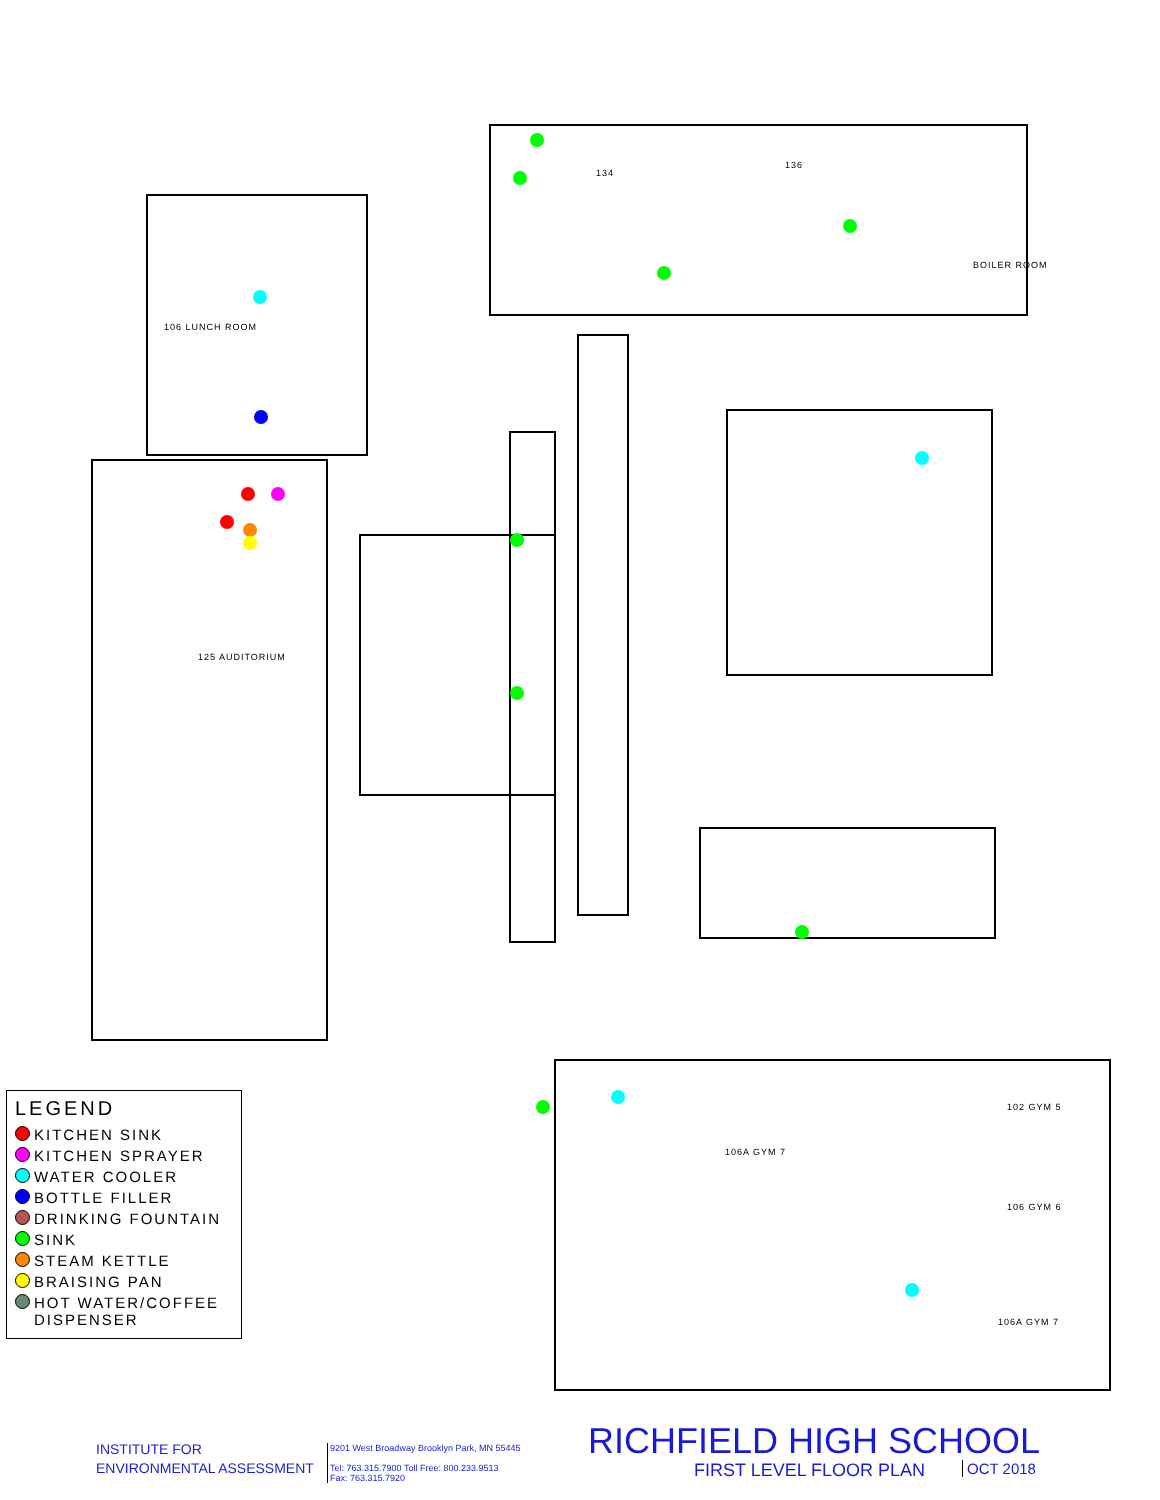106 LUNCH ROOM
134
136
BOILER ROOM
125 AUDITORIUM
106A GYM 7
102 GYM 5
106 GYM 6
106A GYM 7
LEGEND
KITCHEN SINK
KITCHEN SPRAYER
WATER COOLER
BOTTLE FILLER
DRINKING FOUNTAIN
SINK
STEAM KETTLE
BRAISING PAN
HOT WATER/COFFEE DISPENSER
INSTITUTE FOR
ENVIRONMENTAL ASSESSMENT
9201 West Broadway Brooklyn Park, MN 55445
Tel: 763.315.7900 Toll Free: 800.233.9513
Fax: 763.315.7920
RICHFIELD HIGH SCHOOL
FIRST LEVEL FLOOR PLAN OCT 2018